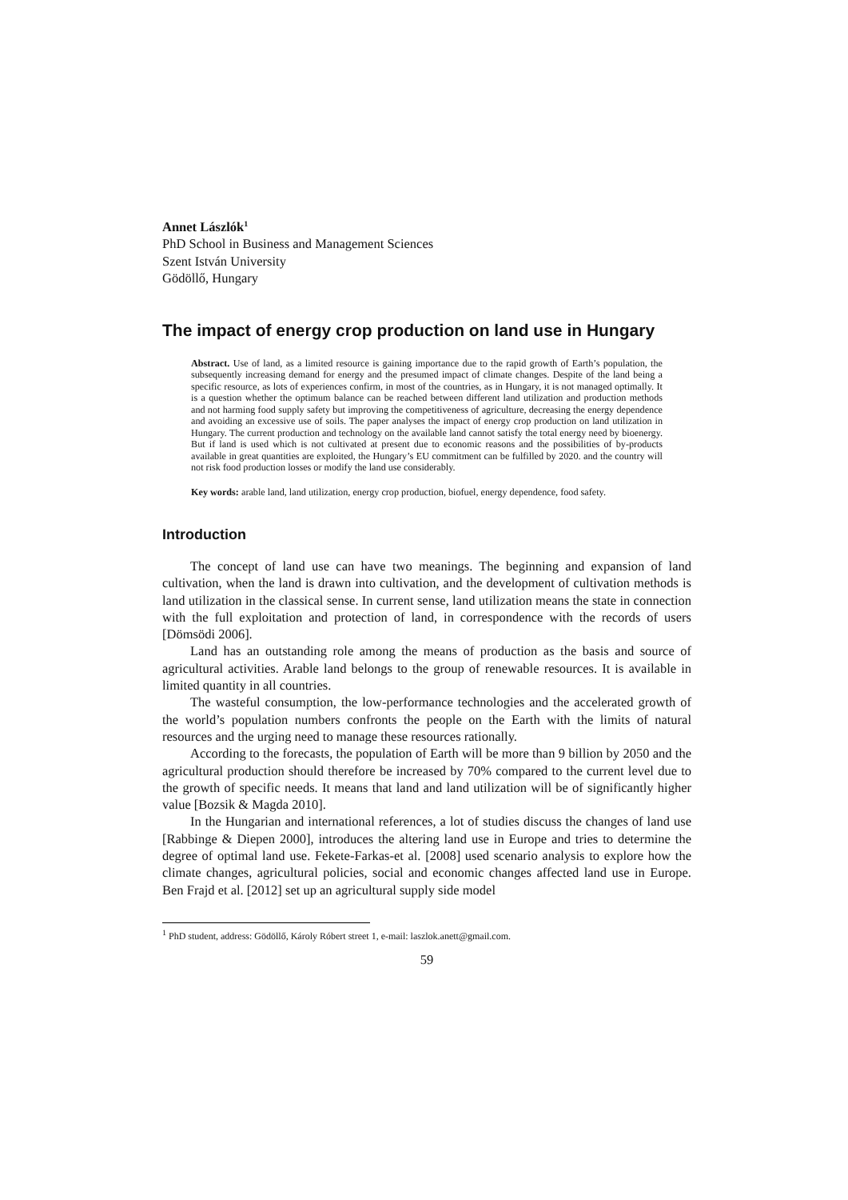Annet Lászlók<sup>1</sup>
PhD School in Business and Management Sciences
Szent István University
Gödöllő, Hungary
The impact of energy crop production on land use in Hungary
Abstract. Use of land, as a limited resource is gaining importance due to the rapid growth of Earth’s population, the subsequently increasing demand for energy and the presumed impact of climate changes. Despite of the land being a specific resource, as lots of experiences confirm, in most of the countries, as in Hungary, it is not managed optimally. It is a question whether the optimum balance can be reached between different land utilization and production methods and not harming food supply safety but improving the competitiveness of agriculture, decreasing the energy dependence and avoiding an excessive use of soils. The paper analyses the impact of energy crop production on land utilization in Hungary. The current production and technology on the available land cannot satisfy the total energy need by bioenergy. But if land is used which is not cultivated at present due to economic reasons and the possibilities of by-products available in great quantities are exploited, the Hungary’s EU commitment can be fulfilled by 2020. and the country will not risk food production losses or modify the land use considerably.
Key words: arable land, land utilization, energy crop production, biofuel, energy dependence, food safety.
Introduction
The concept of land use can have two meanings. The beginning and expansion of land cultivation, when the land is drawn into cultivation, and the development of cultivation methods is land utilization in the classical sense. In current sense, land utilization means the state in connection with the full exploitation and protection of land, in correspondence with the records of users [Dömsödi 2006].
Land has an outstanding role among the means of production as the basis and source of agricultural activities. Arable land belongs to the group of renewable resources. It is available in limited quantity in all countries.
The wasteful consumption, the low-performance technologies and the accelerated growth of the world’s population numbers confronts the people on the Earth with the limits of natural resources and the urging need to manage these resources rationally.
According to the forecasts, the population of Earth will be more than 9 billion by 2050 and the agricultural production should therefore be increased by 70% compared to the current level due to the growth of specific needs. It means that land and land utilization will be of significantly higher value [Bozsik & Magda 2010].
In the Hungarian and international references, a lot of studies discuss the changes of land use [Rabbinge & Diepen 2000], introduces the altering land use in Europe and tries to determine the degree of optimal land use. Fekete-Farkas-et al. [2008] used scenario analysis to explore how the climate changes, agricultural policies, social and economic changes affected land use in Europe. Ben Frajd et al. [2012] set up an agricultural supply side model
<sup>1</sup> PhD student, address: Gödöllő, Károly Róbert street 1, e-mail: laszlok.anett@gmail.com.
59